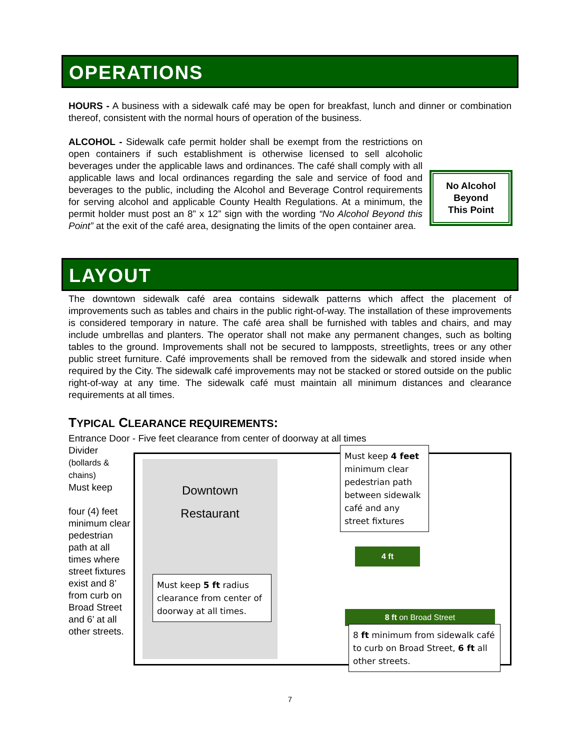OPERATIONS
HOURS - A business with a sidewalk café may be open for breakfast, lunch and dinner or combination thereof, consistent with the normal hours of operation of the business.
No Alcohol
Beyond
This Point
ALCOHOL - Sidewalk cafe permit holder shall be exempt from the restrictions on open containers if such establishment is otherwise licensed to sell alcoholic beverages under the applicable laws and ordinances. The café shall comply with all applicable laws and local ordinances regarding the sale and service of food and beverages to the public, including the Alcohol and Beverage Control requirements for serving alcohol and applicable County Health Regulations. At a minimum, the permit holder must post an 8” x 12” sign with the wording “No Alcohol Beyond this Point” at the exit of the café area, designating the limits of the open container area.
LAYOUT
The downtown sidewalk café area contains sidewalk patterns which affect the placement of improvements such as tables and chairs in the public right-of-way. The installation of these improvements is considered temporary in nature. The café area shall be furnished with tables and chairs, and may include umbrellas and planters. The operator shall not make any permanent changes, such as bolting tables to the ground. Improvements shall not be secured to lampposts, streetlights, trees or any other public street furniture. Café improvements shall be removed from the sidewalk and stored inside when required by the City. The sidewalk café improvements may not be stacked or stored outside on the public right-of-way at any time. The sidewalk café must maintain all minimum distances and clearance requirements at all times.
TYPICAL CLEARANCE REQUIREMENTS:
Entrance Door - Five feet clearance from center of doorway at all times
Divider
(bollards & chains)
Must keep
four (4) feet minimum clear pedestrian path at all times where street fixtures exist and 8’ from curb on Broad Street and 6’ at all other streets.
Downtown
Restaurant
Must keep 4 feet minimum clear pedestrian path between sidewalk café and any street fixtures
4 ft
Must keep 5 ft radius clearance from center of doorway at all times.
8 ft on Broad Street
8 ft minimum from sidewalk café to curb on Broad Street, 6 ft all other streets.
7